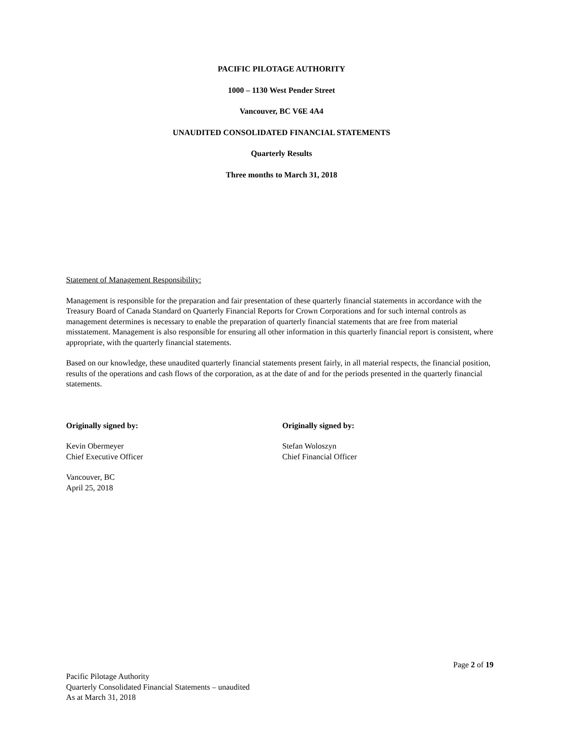PACIFIC PILOTAGE AUTHORITY
1000 – 1130 West Pender Street
Vancouver, BC V6E 4A4
UNAUDITED CONSOLIDATED FINANCIAL STATEMENTS
Quarterly Results
Three months to March 31, 2018
Statement of Management Responsibility:
Management is responsible for the preparation and fair presentation of these quarterly financial statements in accordance with the Treasury Board of Canada Standard on Quarterly Financial Reports for Crown Corporations and for such internal controls as management determines is necessary to enable the preparation of quarterly financial statements that are free from material misstatement. Management is also responsible for ensuring all other information in this quarterly financial report is consistent, where appropriate, with the quarterly financial statements.
Based on our knowledge, these unaudited quarterly financial statements present fairly, in all material respects, the financial position, results of the operations and cash flows of the corporation, as at the date of and for the periods presented in the quarterly financial statements.
Originally signed by:
Kevin Obermeyer
Chief Executive Officer
Vancouver, BC
April 25, 2018
Originally signed by:
Stefan Woloszyn
Chief Financial Officer
Page 2 of 19
Pacific Pilotage Authority
Quarterly Consolidated Financial Statements – unaudited
As at March 31, 2018